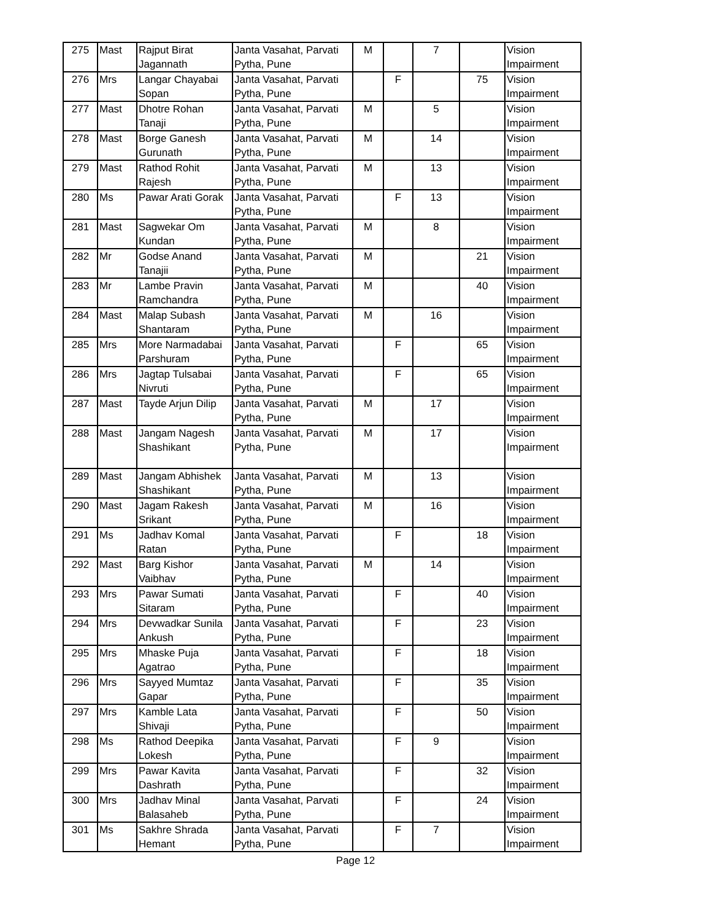| 275 | Mast | Rajput Birat Jagannath | Janta Vasahat, Parvati Pytha, Pune | M | | 7 | | Vision Impairment |
| 276 | Mrs | Langar Chayabai Sopan | Janta Vasahat, Parvati Pytha, Pune | | F | | 75 | Vision Impairment |
| 277 | Mast | Dhotre Rohan Tanaji | Janta Vasahat, Parvati Pytha, Pune | M | | 5 | | Vision Impairment |
| 278 | Mast | Borge Ganesh Gurunath | Janta Vasahat, Parvati Pytha, Pune | M | | 14 | | Vision Impairment |
| 279 | Mast | Rathod Rohit Rajesh | Janta Vasahat, Parvati Pytha, Pune | M | | 13 | | Vision Impairment |
| 280 | Ms | Pawar Arati Gorak | Janta Vasahat, Parvati Pytha, Pune | | F | 13 | | Vision Impairment |
| 281 | Mast | Sagwekar Om Kundan | Janta Vasahat, Parvati Pytha, Pune | M | | 8 | | Vision Impairment |
| 282 | Mr | Godse Anand Tanajii | Janta Vasahat, Parvati Pytha, Pune | M | | | 21 | Vision Impairment |
| 283 | Mr | Lambe Pravin Ramchandra | Janta Vasahat, Parvati Pytha, Pune | M | | | 40 | Vision Impairment |
| 284 | Mast | Malap Subash Shantaram | Janta Vasahat, Parvati Pytha, Pune | M | | 16 | | Vision Impairment |
| 285 | Mrs | More Narmadabai Parshuram | Janta Vasahat, Parvati Pytha, Pune | | F | | 65 | Vision Impairment |
| 286 | Mrs | Jagtap Tulsabai Nivruti | Janta Vasahat, Parvati Pytha, Pune | | F | | 65 | Vision Impairment |
| 287 | Mast | Tayde Arjun Dilip | Janta Vasahat, Parvati Pytha, Pune | M | | 17 | | Vision Impairment |
| 288 | Mast | Jangam Nagesh Shashikant | Janta Vasahat, Parvati Pytha, Pune | M | | 17 | | Vision Impairment |
| 289 | Mast | Jangam Abhishek Shashikant | Janta Vasahat, Parvati Pytha, Pune | M | | 13 | | Vision Impairment |
| 290 | Mast | Jagam Rakesh Srikant | Janta Vasahat, Parvati Pytha, Pune | M | | 16 | | Vision Impairment |
| 291 | Ms | Jadhav Komal Ratan | Janta Vasahat, Parvati Pytha, Pune | | F | | 18 | Vision Impairment |
| 292 | Mast | Barg Kishor Vaibhav | Janta Vasahat, Parvati Pytha, Pune | M | | 14 | | Vision Impairment |
| 293 | Mrs | Pawar Sumati Sitaram | Janta Vasahat, Parvati Pytha, Pune | | F | | 40 | Vision Impairment |
| 294 | Mrs | Devwadkar Sunila Ankush | Janta Vasahat, Parvati Pytha, Pune | | F | | 23 | Vision Impairment |
| 295 | Mrs | Mhaske Puja Agatrao | Janta Vasahat, Parvati Pytha, Pune | | F | | 18 | Vision Impairment |
| 296 | Mrs | Sayyed Mumtaz Gapar | Janta Vasahat, Parvati Pytha, Pune | | F | | 35 | Vision Impairment |
| 297 | Mrs | Kamble Lata Shivaji | Janta Vasahat, Parvati Pytha, Pune | | F | | 50 | Vision Impairment |
| 298 | Ms | Rathod Deepika Lokesh | Janta Vasahat, Parvati Pytha, Pune | | F | 9 | | Vision Impairment |
| 299 | Mrs | Pawar Kavita Dashrath | Janta Vasahat, Parvati Pytha, Pune | | F | | 32 | Vision Impairment |
| 300 | Mrs | Jadhav Minal Balasaheb | Janta Vasahat, Parvati Pytha, Pune | | F | | 24 | Vision Impairment |
| 301 | Ms | Sakhre Shrada Hemant | Janta Vasahat, Parvati Pytha, Pune | | F | 7 | | Vision Impairment |
Page 12